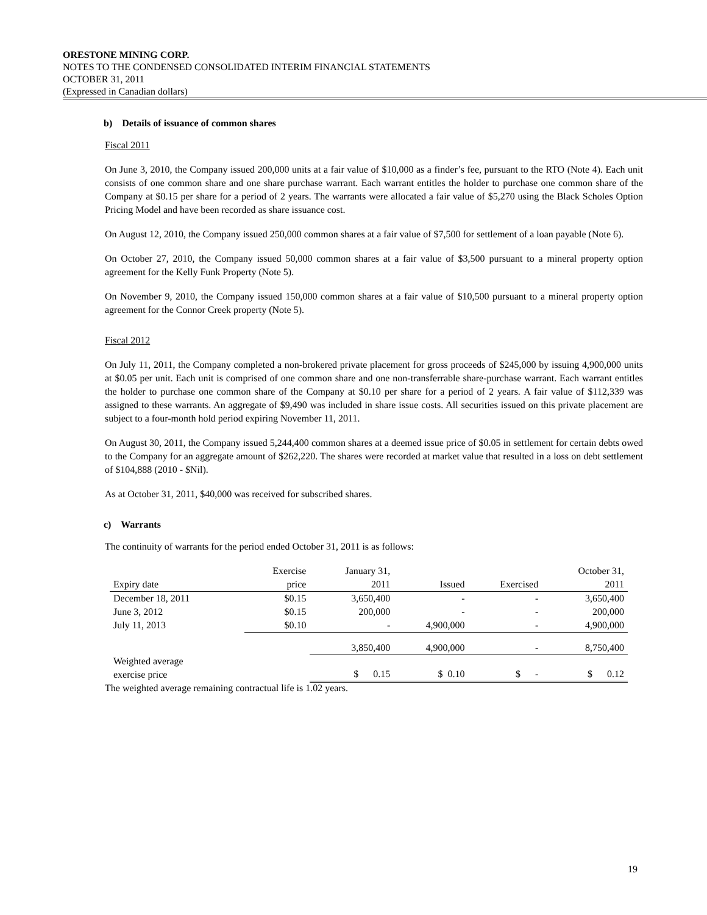ORESTONE MINING CORP.
NOTES TO THE CONDENSED CONSOLIDATED INTERIM FINANCIAL STATEMENTS
OCTOBER 31, 2011
(Expressed in Canadian dollars)
b) Details of issuance of common shares
Fiscal 2011
On June 3, 2010, the Company issued 200,000 units at a fair value of $10,000 as a finder’s fee, pursuant to the RTO (Note 4). Each unit consists of one common share and one share purchase warrant. Each warrant entitles the holder to purchase one common share of the Company at $0.15 per share for a period of 2 years. The warrants were allocated a fair value of $5,270 using the Black Scholes Option Pricing Model and have been recorded as share issuance cost.
On August 12, 2010, the Company issued 250,000 common shares at a fair value of $7,500 for settlement of a loan payable (Note 6).
On October 27, 2010, the Company issued 50,000 common shares at a fair value of $3,500 pursuant to a mineral property option agreement for the Kelly Funk Property (Note 5).
On November 9, 2010, the Company issued 150,000 common shares at a fair value of $10,500 pursuant to a mineral property option agreement for the Connor Creek property (Note 5).
Fiscal 2012
On July 11, 2011, the Company completed a non-brokered private placement for gross proceeds of $245,000 by issuing 4,900,000 units at $0.05 per unit. Each unit is comprised of one common share and one non-transferrable share-purchase warrant. Each warrant entitles the holder to purchase one common share of the Company at $0.10 per share for a period of 2 years. A fair value of $112,339 was assigned to these warrants. An aggregate of $9,490 was included in share issue costs. All securities issued on this private placement are subject to a four-month hold period expiring November 11, 2011.
On August 30, 2011, the Company issued 5,244,400 common shares at a deemed issue price of $0.05 in settlement for certain debts owed to the Company for an aggregate amount of $262,220. The shares were recorded at market value that resulted in a loss on debt settlement of $104,888 (2010 - $Nil).
As at October 31, 2011, $40,000 was received for subscribed shares.
c) Warrants
The continuity of warrants for the period ended October 31, 2011 is as follows:
| | Exercise | January 31, | | | October 31, |
| --- | --- | --- | --- | --- | --- |
| Expiry date | price | 2011 | Issued | Exercised | 2011 |
| December 18, 2011 | $0.15 | 3,650,400 | - | - | 3,650,400 |
| June 3, 2012 | $0.15 | 200,000 | - | - | 200,000 |
| July 11, 2013 | $0.10 | - | 4,900,000 | - | 4,900,000 |
| | | 3,850,400 | 4,900,000 | - | 8,750,400 |
| Weighted average exercise price | | $ 0.15 | $ 0.10 | $ - | $ 0.12 |
The weighted average remaining contractual life is 1.02 years.
19